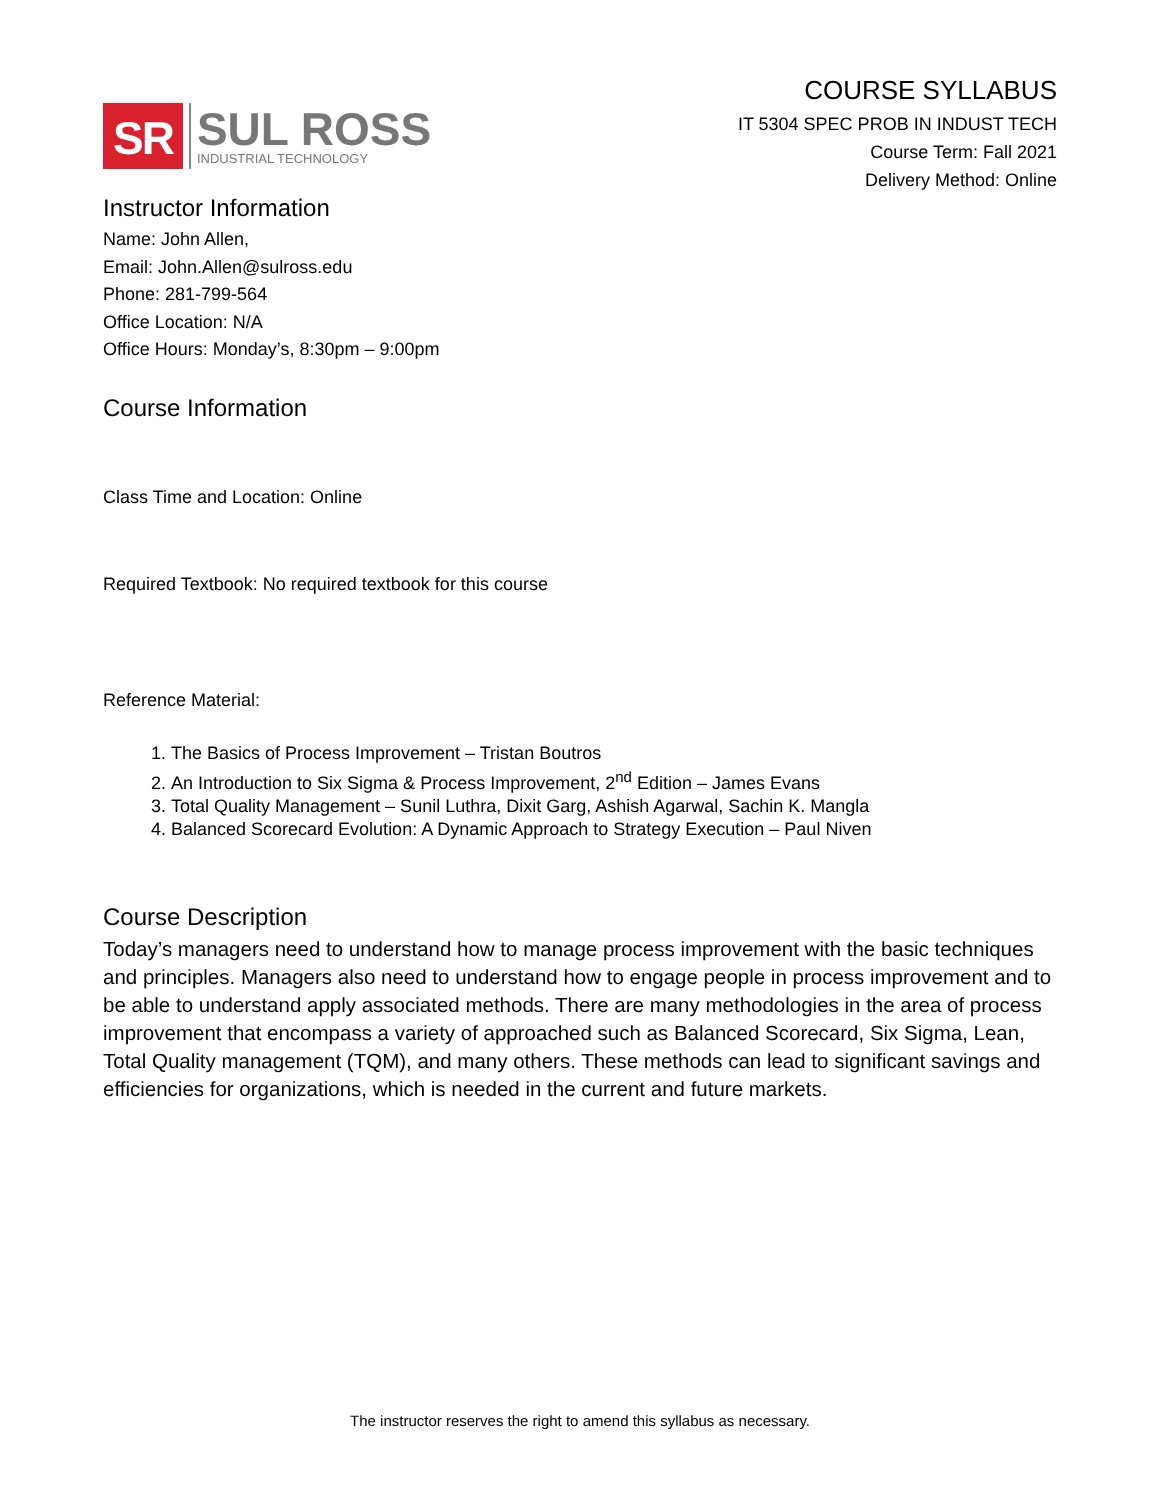SR
SUL ROSS
INDUSTRIAL TECHNOLOGY
COURSE SYLLABUS
IT 5304 SPEC PROB IN INDUST TECH
Course Term: Fall 2021
Delivery Method: Online
Instructor Information
Name: John Allen,
Email: John.Allen@sulross.edu
Phone: 281-799-564
Office Location: N/A
Office Hours: Monday’s, 8:30pm – 9:00pm
Course Information
Class Time and Location: Online
Required Textbook: No required textbook for this course
Reference Material:
1. The Basics of Process Improvement – Tristan Boutros
2. An Introduction to Six Sigma & Process Improvement, 2<sup>nd</sup> Edition – James Evans
3. Total Quality Management – Sunil Luthra, Dixit Garg, Ashish Agarwal, Sachin K. Mangla
4. Balanced Scorecard Evolution: A Dynamic Approach to Strategy Execution – Paul Niven
Course Description
Today’s managers need to understand how to manage process improvement with the basic techniques and principles. Managers also need to understand how to engage people in process improvement and to be able to understand apply associated methods. There are many methodologies in the area of process improvement that encompass a variety of approached such as Balanced Scorecard, Six Sigma, Lean, Total Quality management (TQM), and many others. These methods can lead to significant savings and efficiencies for organizations, which is needed in the current and future markets.
The instructor reserves the right to amend this syllabus as necessary.